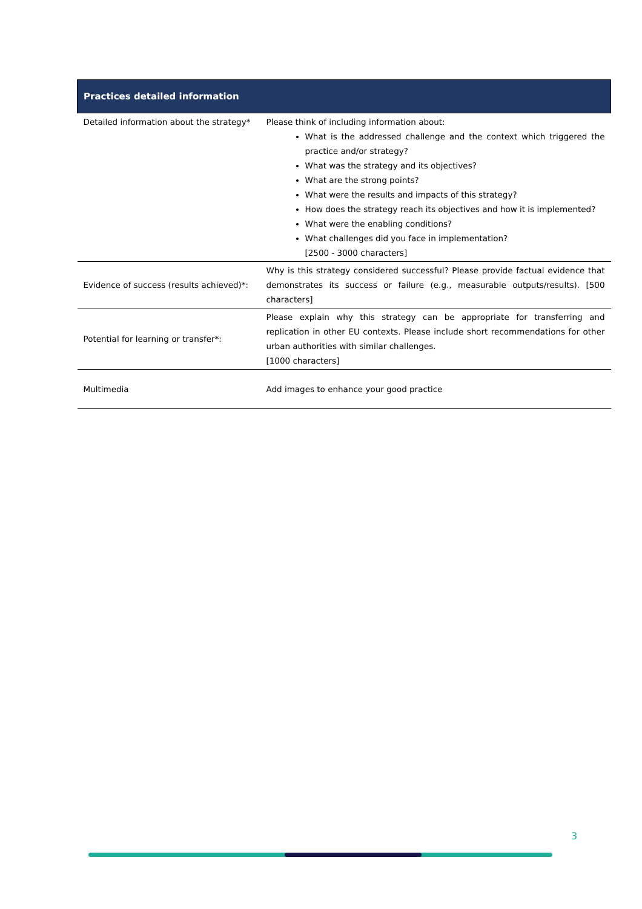| Practices detailed information | |
| --- | --- |
| Detailed information about the strategy* | Please think of including information about: What is the addressed challenge and the context which triggered the practice and/or strategy? What was the strategy and its objectives? What are the strong points? What were the results and impacts of this strategy? How does the strategy reach its objectives and how it is implemented? What were the enabling conditions? What challenges did you face in implementation? [2500 - 3000 characters] |
| Evidence of success (results achieved)*: | Why is this strategy considered successful? Please provide factual evidence that demonstrates its success or failure (e.g., measurable outputs/results). [500 characters] |
| Potential for learning or transfer*: | Please explain why this strategy can be appropriate for transferring and replication in other EU contexts. Please include short recommendations for other urban authorities with similar challenges. [1000 characters] |
| Multimedia | Add images to enhance your good practice |
3